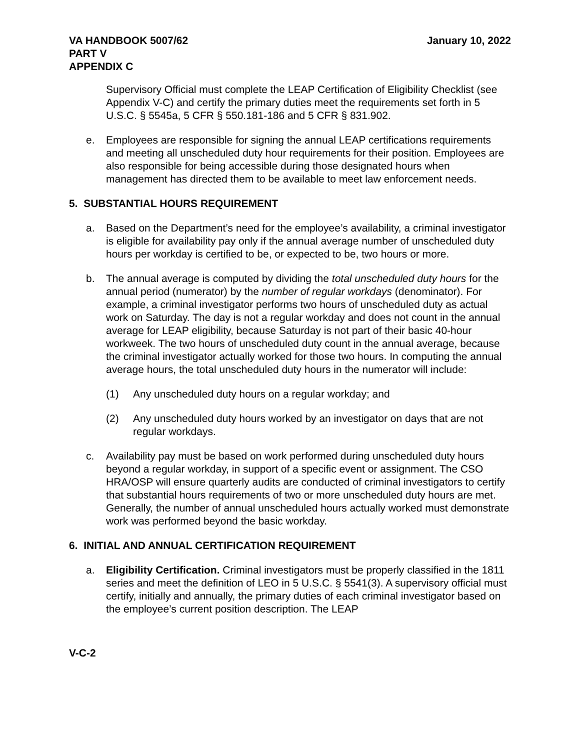VA HANDBOOK 5007/62
PART V
APPENDIX C
January 10, 2022
Supervisory Official must complete the LEAP Certification of Eligibility Checklist (see Appendix V-C) and certify the primary duties meet the requirements set forth in 5 U.S.C. § 5545a, 5 CFR § 550.181-186 and 5 CFR § 831.902.
e. Employees are responsible for signing the annual LEAP certifications requirements and meeting all unscheduled duty hour requirements for their position. Employees are also responsible for being accessible during those designated hours when management has directed them to be available to meet law enforcement needs.
5. SUBSTANTIAL HOURS REQUIREMENT
a. Based on the Department’s need for the employee’s availability, a criminal investigator is eligible for availability pay only if the annual average number of unscheduled duty hours per workday is certified to be, or expected to be, two hours or more.
b. The annual average is computed by dividing the total unscheduled duty hours for the annual period (numerator) by the number of regular workdays (denominator). For example, a criminal investigator performs two hours of unscheduled duty as actual work on Saturday. The day is not a regular workday and does not count in the annual average for LEAP eligibility, because Saturday is not part of their basic 40-hour workweek. The two hours of unscheduled duty count in the annual average, because the criminal investigator actually worked for those two hours. In computing the annual average hours, the total unscheduled duty hours in the numerator will include:
(1) Any unscheduled duty hours on a regular workday; and
(2) Any unscheduled duty hours worked by an investigator on days that are not regular workdays.
c. Availability pay must be based on work performed during unscheduled duty hours beyond a regular workday, in support of a specific event or assignment. The CSO HRA/OSP will ensure quarterly audits are conducted of criminal investigators to certify that substantial hours requirements of two or more unscheduled duty hours are met. Generally, the number of annual unscheduled hours actually worked must demonstrate work was performed beyond the basic workday.
6. INITIAL AND ANNUAL CERTIFICATION REQUIREMENT
a. Eligibility Certification. Criminal investigators must be properly classified in the 1811 series and meet the definition of LEO in 5 U.S.C. § 5541(3). A supervisory official must certify, initially and annually, the primary duties of each criminal investigator based on the employee’s current position description. The LEAP
V-C-2